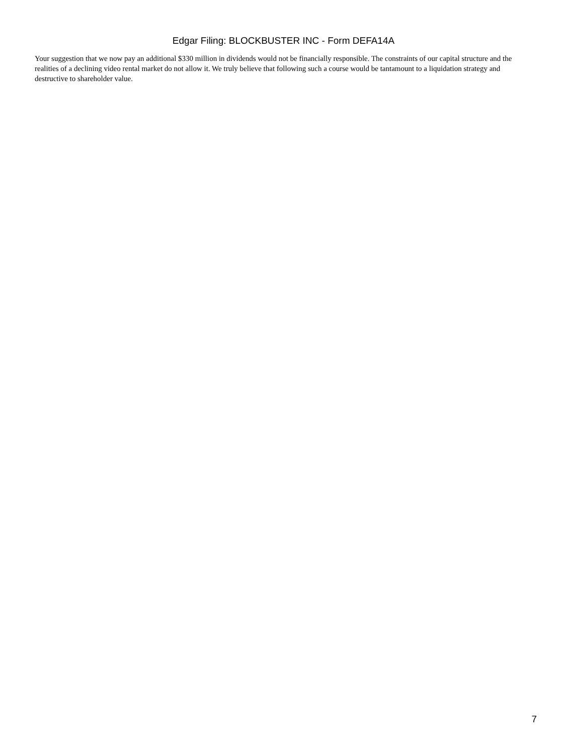Edgar Filing: BLOCKBUSTER INC - Form DEFA14A
Your suggestion that we now pay an additional $330 million in dividends would not be financially responsible. The constraints of our capital structure and the realities of a declining video rental market do not allow it. We truly believe that following such a course would be tantamount to a liquidation strategy and destructive to shareholder value.
7